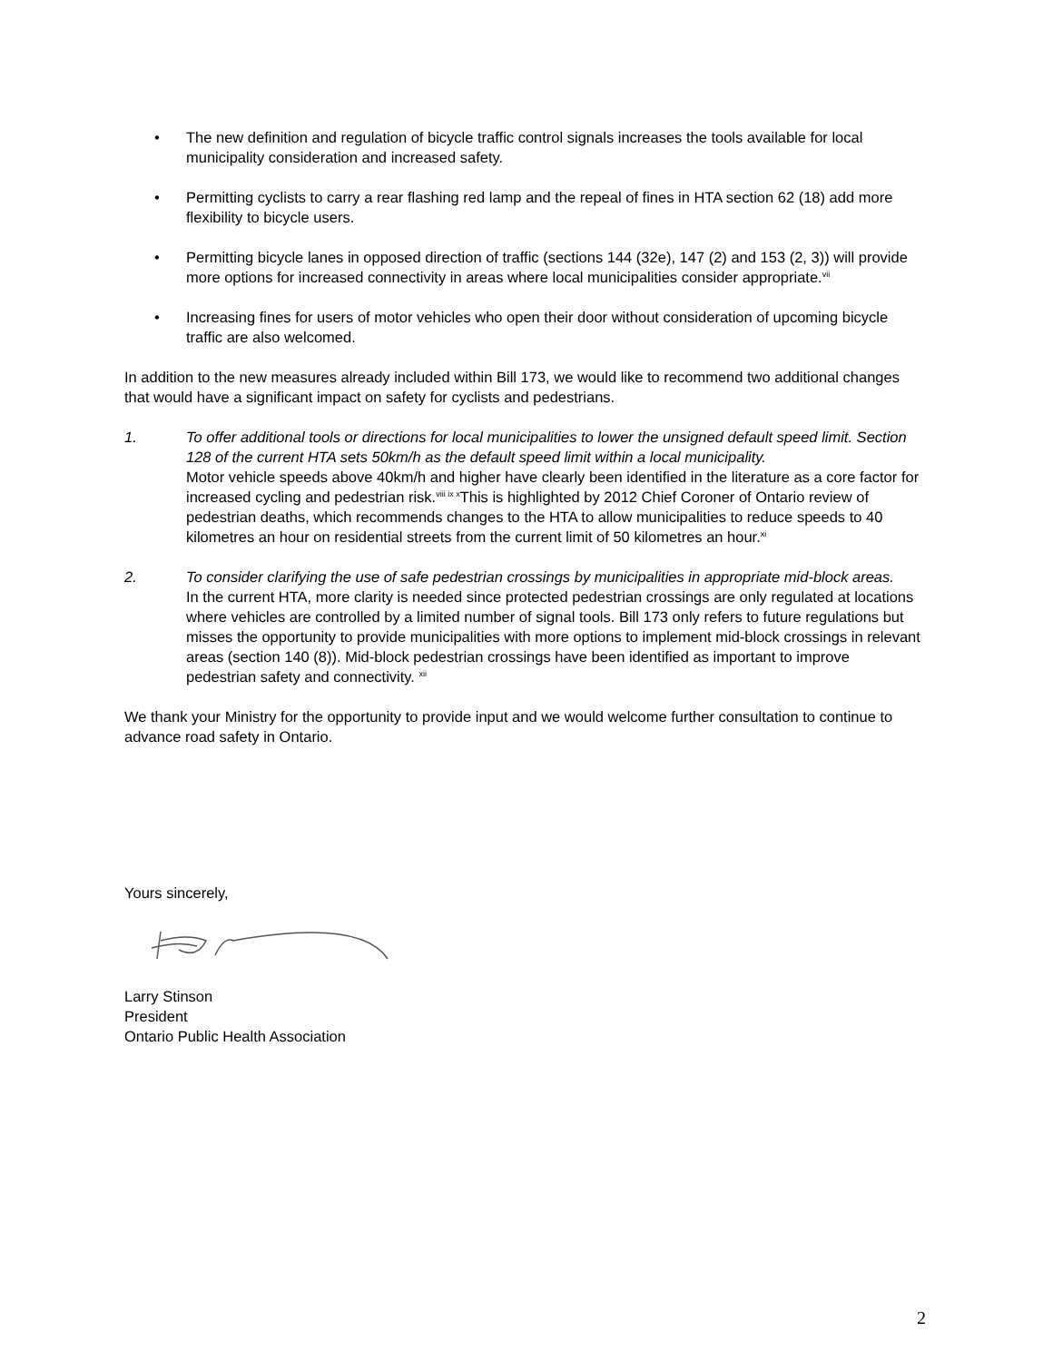• The new definition and regulation of bicycle traffic control signals increases the tools available for local municipality consideration and increased safety.
• Permitting cyclists to carry a rear flashing red lamp and the repeal of fines in HTA section 62 (18) add more flexibility to bicycle users.
• Permitting bicycle lanes in opposed direction of traffic (sections 144 (32e), 147 (2) and 153 (2, 3)) will provide more options for increased connectivity in areas where local municipalities consider appropriate.<sup>vii</sup>
• Increasing fines for users of motor vehicles who open their door without consideration of upcoming bicycle traffic are also welcomed.
In addition to the new measures already included within Bill 173, we would like to recommend two additional changes that would have a significant impact on safety for cyclists and pedestrians.
1. To offer additional tools or directions for local municipalities to lower the unsigned default speed limit. Section 128 of the current HTA sets 50km/h as the default speed limit within a local municipality.
Motor vehicle speeds above 40km/h and higher have clearly been identified in the literature as a core factor for increased cycling and pedestrian risk.<sup>viii ix x</sup>This is highlighted by 2012 Chief Coroner of Ontario review of pedestrian deaths, which recommends changes to the HTA to allow municipalities to reduce speeds to 40 kilometres an hour on residential streets from the current limit of 50 kilometres an hour.<sup>xi</sup>
2. To consider clarifying the use of safe pedestrian crossings by municipalities in appropriate mid-block areas.
In the current HTA, more clarity is needed since protected pedestrian crossings are only regulated at locations where vehicles are controlled by a limited number of signal tools. Bill 173 only refers to future regulations but misses the opportunity to provide municipalities with more options to implement mid-block crossings in relevant areas (section 140 (8)). Mid-block pedestrian crossings have been identified as important to improve pedestrian safety and connectivity. <sup>xii</sup>
We thank your Ministry for the opportunity to provide input and we would welcome further consultation to continue to advance road safety in Ontario.
Yours sincerely,
Larry Stinson
President
Ontario Public Health Association
2